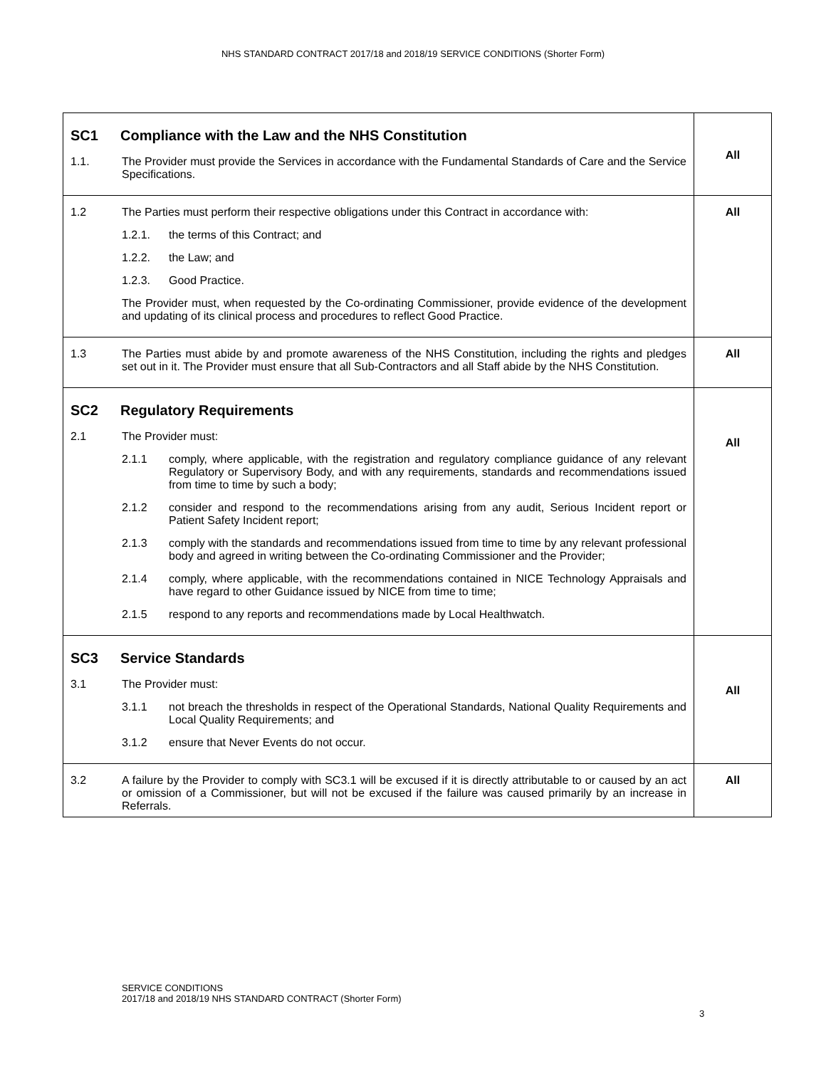NHS STANDARD CONTRACT 2017/18 and 2018/19 SERVICE CONDITIONS (Shorter Form)
| SC1 Compliance with the Law and the NHS Constitution 1.1. The Provider must provide the Services in accordance with the Fundamental Standards of Care and the Service Specifications. | All |
| 1.2 The Parties must perform their respective obligations under this Contract in accordance with: 1.2.1. the terms of this Contract; and 1.2.2. the Law; and 1.2.3. Good Practice. The Provider must, when requested by the Co-ordinating Commissioner, provide evidence of the development and updating of its clinical process and procedures to reflect Good Practice. | All |
| 1.3 The Parties must abide by and promote awareness of the NHS Constitution, including the rights and pledges set out in it. The Provider must ensure that all Sub-Contractors and all Staff abide by the NHS Constitution. | All |
| SC2 Regulatory Requirements 2.1 The Provider must: 2.1.1 comply, where applicable, with the registration and regulatory compliance guidance of any relevant Regulatory or Supervisory Body, and with any requirements, standards and recommendations issued from time to time by such a body; 2.1.2 consider and respond to the recommendations arising from any audit, Serious Incident report or Patient Safety Incident report; 2.1.3 comply with the standards and recommendations issued from time to time by any relevant professional body and agreed in writing between the Co-ordinating Commissioner and the Provider; 2.1.4 comply, where applicable, with the recommendations contained in NICE Technology Appraisals and have regard to other Guidance issued by NICE from time to time; 2.1.5 respond to any reports and recommendations made by Local Healthwatch. | All |
| SC3 Service Standards 3.1 The Provider must: 3.1.1 not breach the thresholds in respect of the Operational Standards, National Quality Requirements and Local Quality Requirements; and 3.1.2 ensure that Never Events do not occur. | All |
| 3.2 A failure by the Provider to comply with SC3.1 will be excused if it is directly attributable to or caused by an act or omission of a Commissioner, but will not be excused if the failure was caused primarily by an increase in Referrals. | All |
SERVICE CONDITIONS
2017/18 and 2018/19 NHS STANDARD CONTRACT (Shorter Form)
3